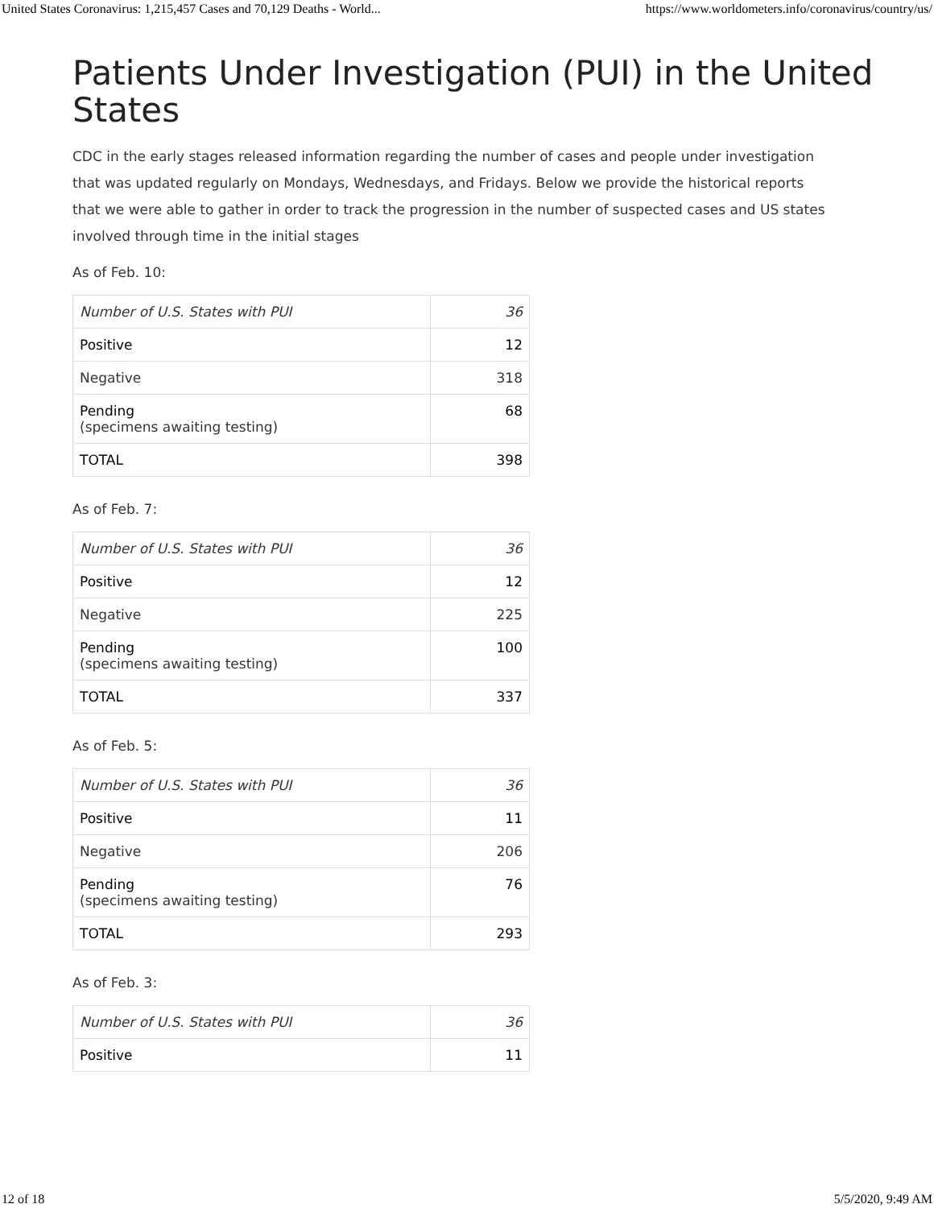United States Coronavirus: 1,215,457 Cases and 70,129 Deaths - World... https://www.worldometers.info/coronavirus/country/us/
Patients Under Investigation (PUI) in the United States
CDC in the early stages released information regarding the number of cases and people under investigation
that was updated regularly on Mondays, Wednesdays, and Fridays. Below we provide the historical reports
that we were able to gather in order to track the progression in the number of suspected cases and US states
involved through time in the initial stages
As of Feb. 10:
| Number of U.S. States with PUI | 36 |
| Positive | 12 |
| Negative | 318 |
| Pending (specimens awaiting testing) | 68 |
| TOTAL | 398 |
As of Feb. 7:
| Number of U.S. States with PUI | 36 |
| Positive | 12 |
| Negative | 225 |
| Pending (specimens awaiting testing) | 100 |
| TOTAL | 337 |
As of Feb. 5:
| Number of U.S. States with PUI | 36 |
| Positive | 11 |
| Negative | 206 |
| Pending (specimens awaiting testing) | 76 |
| TOTAL | 293 |
As of Feb. 3:
| Number of U.S. States with PUI | 36 |
| Positive | 11 |
12 of 18 5/5/2020, 9:49 AM